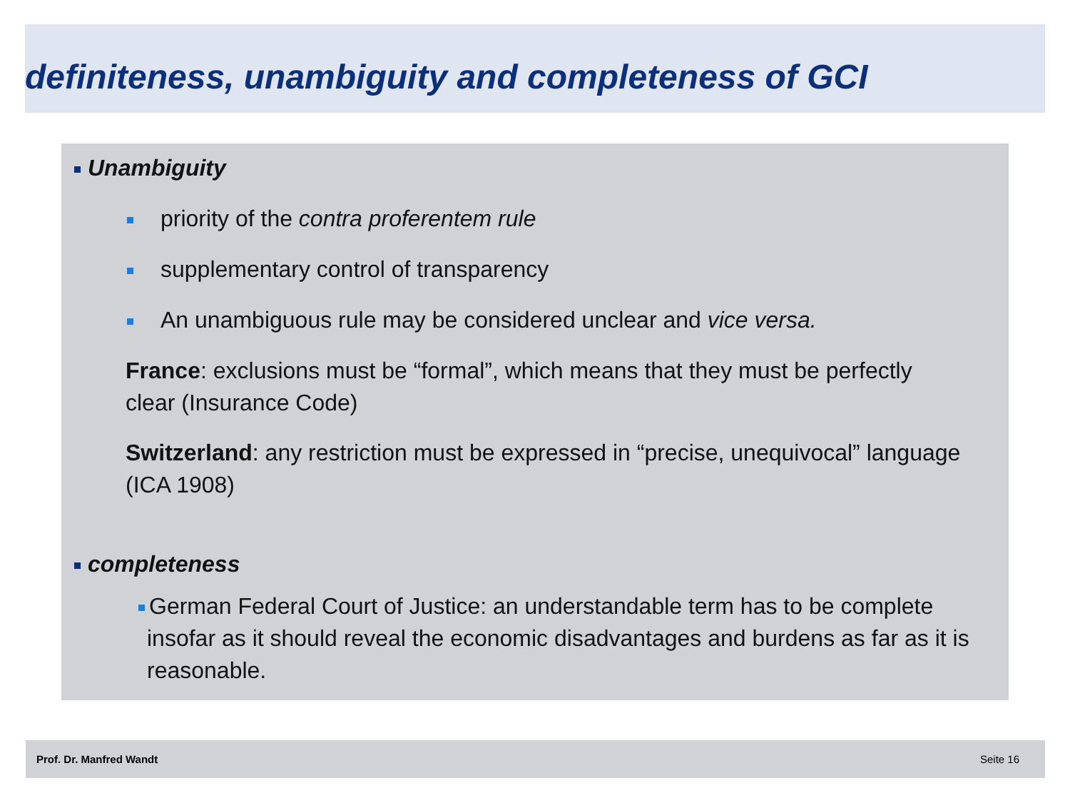definiteness, unambiguity and completeness of GCI
Unambiguity
priority of the contra proferentem rule
supplementary control of transparency
An unambiguous rule may be considered unclear and vice versa.
France: exclusions must be “formal”, which means that they must be perfectly clear (Insurance Code)
Switzerland: any restriction must be expressed in “precise, unequivocal” language (ICA 1908)
completeness
German Federal Court of Justice: an understandable term has to be complete insofar as it should reveal the economic disadvantages and burdens as far as it is reasonable.
Prof. Dr. Manfred Wandt Seite 16